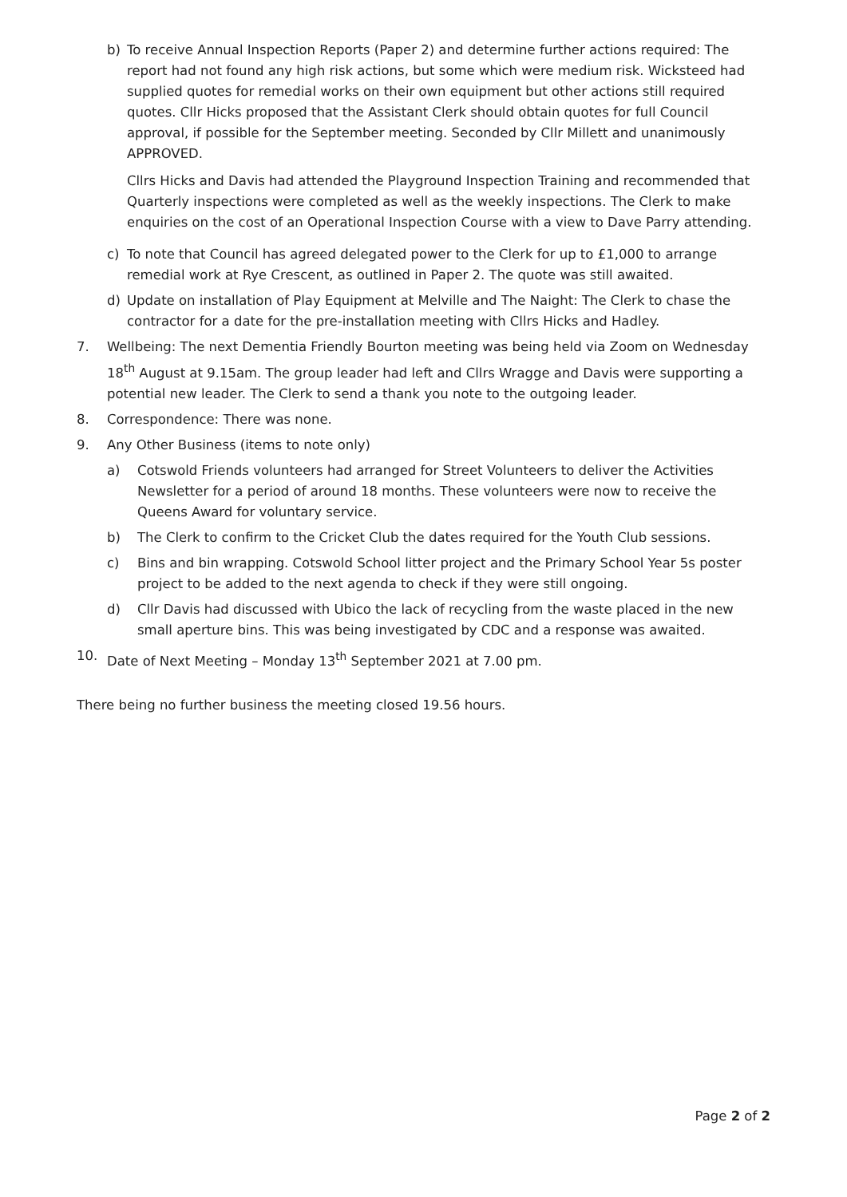b) To receive Annual Inspection Reports (Paper 2) and determine further actions required: The report had not found any high risk actions, but some which were medium risk. Wicksteed had supplied quotes for remedial works on their own equipment but other actions still required quotes. Cllr Hicks proposed that the Assistant Clerk should obtain quotes for full Council approval, if possible for the September meeting. Seconded by Cllr Millett and unanimously APPROVED.
Cllrs Hicks and Davis had attended the Playground Inspection Training and recommended that Quarterly inspections were completed as well as the weekly inspections. The Clerk to make enquiries on the cost of an Operational Inspection Course with a view to Dave Parry attending.
c) To note that Council has agreed delegated power to the Clerk for up to £1,000 to arrange remedial work at Rye Crescent, as outlined in Paper 2. The quote was still awaited.
d) Update on installation of Play Equipment at Melville and The Naight: The Clerk to chase the contractor for a date for the pre-installation meeting with Cllrs Hicks and Hadley.
7. Wellbeing: The next Dementia Friendly Bourton meeting was being held via Zoom on Wednesday 18<sup>th</sup> August at 9.15am. The group leader had left and Cllrs Wragge and Davis were supporting a potential new leader. The Clerk to send a thank you note to the outgoing leader.
8. Correspondence: There was none.
9. Any Other Business (items to note only)
a) Cotswold Friends volunteers had arranged for Street Volunteers to deliver the Activities Newsletter for a period of around 18 months. These volunteers were now to receive the Queens Award for voluntary service.
b) The Clerk to confirm to the Cricket Club the dates required for the Youth Club sessions.
c) Bins and bin wrapping. Cotswold School litter project and the Primary School Year 5s poster project to be added to the next agenda to check if they were still ongoing.
d) Cllr Davis had discussed with Ubico the lack of recycling from the waste placed in the new small aperture bins. This was being investigated by CDC and a response was awaited.
10. Date of Next Meeting – Monday 13<sup>th</sup> September 2021 at 7.00 pm.
There being no further business the meeting closed 19.56 hours.
Page 2 of 2